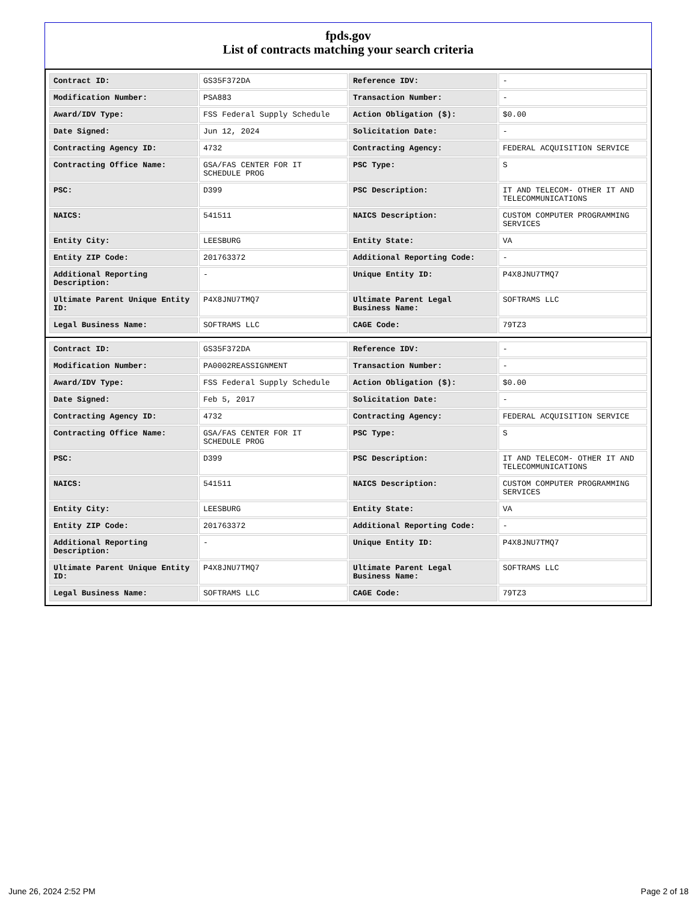fpds.gov
List of contracts matching your search criteria
| Contract ID: | GS35F372DA | Reference IDV: | - |
| Modification Number: | PSA883 | Transaction Number: | - |
| Award/IDV Type: | FSS Federal Supply Schedule | Action Obligation ($): | $0.00 |
| Date Signed: | Jun 12, 2024 | Solicitation Date: | - |
| Contracting Agency ID: | 4732 | Contracting Agency: | FEDERAL ACQUISITION SERVICE |
| Contracting Office Name: | GSA/FAS CENTER FOR IT SCHEDULE PROG | PSC Type: | S |
| PSC: | D399 | PSC Description: | IT AND TELECOM- OTHER IT AND TELECOMMUNICATIONS |
| NAICS: | 541511 | NAICS Description: | CUSTOM COMPUTER PROGRAMMING SERVICES |
| Entity City: | LEESBURG | Entity State: | VA |
| Entity ZIP Code: | 201763372 | Additional Reporting Code: | - |
| Additional Reporting Description: | - | Unique Entity ID: | P4X8JNU7TMQ7 |
| Ultimate Parent Unique Entity ID: | P4X8JNU7TMQ7 | Ultimate Parent Legal Business Name: | SOFTRAMS LLC |
| Legal Business Name: | SOFTRAMS LLC | CAGE Code: | 79TZ3 |
| Contract ID: | GS35F372DA | Reference IDV: | - |
| Modification Number: | PA0002REASSIGNMENT | Transaction Number: | - |
| Award/IDV Type: | FSS Federal Supply Schedule | Action Obligation ($): | $0.00 |
| Date Signed: | Feb 5, 2017 | Solicitation Date: | - |
| Contracting Agency ID: | 4732 | Contracting Agency: | FEDERAL ACQUISITION SERVICE |
| Contracting Office Name: | GSA/FAS CENTER FOR IT SCHEDULE PROG | PSC Type: | S |
| PSC: | D399 | PSC Description: | IT AND TELECOM- OTHER IT AND TELECOMMUNICATIONS |
| NAICS: | 541511 | NAICS Description: | CUSTOM COMPUTER PROGRAMMING SERVICES |
| Entity City: | LEESBURG | Entity State: | VA |
| Entity ZIP Code: | 201763372 | Additional Reporting Code: | - |
| Additional Reporting Description: | - | Unique Entity ID: | P4X8JNU7TMQ7 |
| Ultimate Parent Unique Entity ID: | P4X8JNU7TMQ7 | Ultimate Parent Legal Business Name: | SOFTRAMS LLC |
| Legal Business Name: | SOFTRAMS LLC | CAGE Code: | 79TZ3 |
June 26, 2024 2:52 PM Page 2 of 18